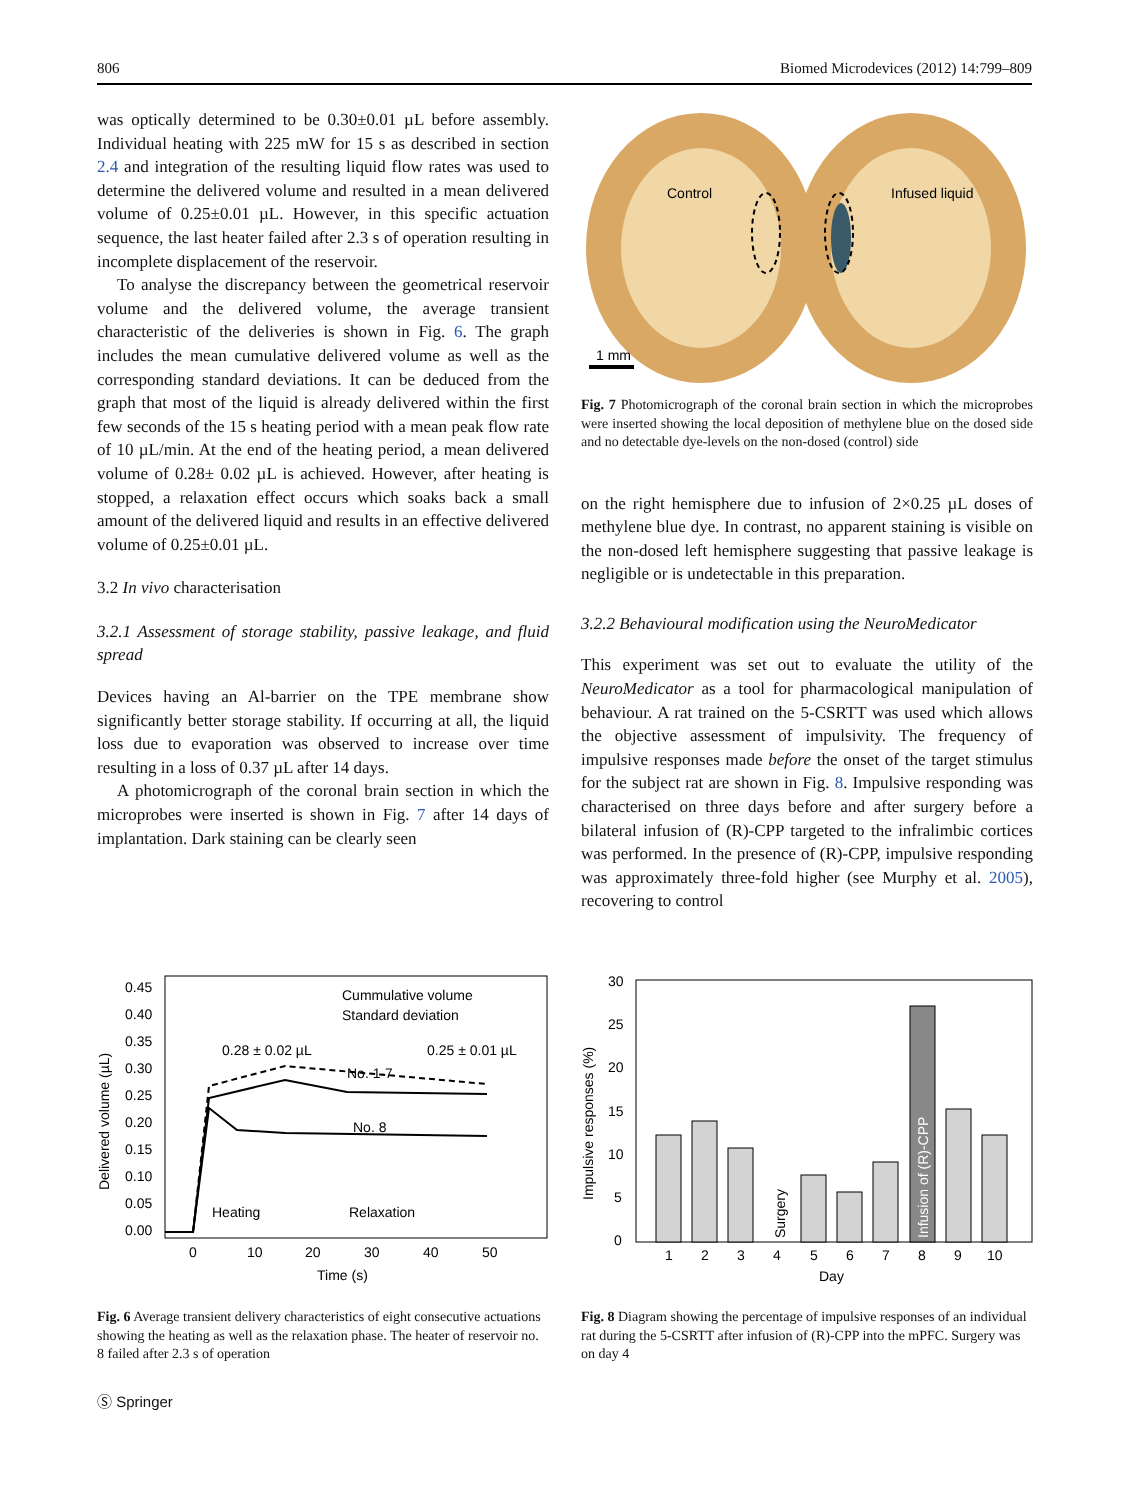806 Biomed Microdevices (2012) 14:799–809
was optically determined to be 0.30±0.01 µL before assembly. Individual heating with 225 mW for 15 s as described in section 2.4 and integration of the resulting liquid flow rates was used to determine the delivered volume and resulted in a mean delivered volume of 0.25±0.01 µL. However, in this specific actuation sequence, the last heater failed after 2.3 s of operation resulting in incomplete displacement of the reservoir.
To analyse the discrepancy between the geometrical reservoir volume and the delivered volume, the average transient characteristic of the deliveries is shown in Fig. 6. The graph includes the mean cumulative delivered volume as well as the corresponding standard deviations. It can be deduced from the graph that most of the liquid is already delivered within the first few seconds of the 15 s heating period with a mean peak flow rate of 10 µL/min. At the end of the heating period, a mean delivered volume of 0.28± 0.02 µL is achieved. However, after heating is stopped, a relaxation effect occurs which soaks back a small amount of the delivered liquid and results in an effective delivered volume of 0.25±0.01 µL.
3.2 In vivo characterisation
3.2.1 Assessment of storage stability, passive leakage, and fluid spread
Devices having an Al-barrier on the TPE membrane show significantly better storage stability. If occurring at all, the liquid loss due to evaporation was observed to increase over time resulting in a loss of 0.37 µL after 14 days.
A photomicrograph of the coronal brain section in which the microprobes were inserted is shown in Fig. 7 after 14 days of implantation. Dark staining can be clearly seen
Control
Infused liquid
1 mm
Fig. 7 Photomicrograph of the coronal brain section in which the microprobes were inserted showing the local deposition of methylene blue on the dosed side and no detectable dye-levels on the non-dosed (control) side
on the right hemisphere due to infusion of 2×0.25 µL doses of methylene blue dye. In contrast, no apparent staining is visible on the non-dosed left hemisphere suggesting that passive leakage is negligible or is undetectable in this preparation.
3.2.2 Behavioural modification using the NeuroMedicator
This experiment was set out to evaluate the utility of the NeuroMedicator as a tool for pharmacological manipulation of behaviour. A rat trained on the 5-CSRTT was used which allows the objective assessment of impulsivity. The frequency of impulsive responses made before the onset of the target stimulus for the subject rat are shown in Fig. 8. Impulsive responding was characterised on three days before and after surgery before a bilateral infusion of (R)-CPP targeted to the infralimbic cortices was performed. In the presence of (R)-CPP, impulsive responding was approximately three-fold higher (see Murphy et al. 2005), recovering to control
0.45
0.40
0.35
0.30
0.25
0.20
0.15
0.10
0.05
0.00
0
10
20
30
40
50
Time (s)
Cummulative volume
Standard deviation
0.28 ± 0.02 µL
0.25 ± 0.01 µL
No. 1-7
No. 8
Heating
Relaxation
Delivered volume (µL)
Fig. 6 Average transient delivery characteristics of eight consecutive actuations showing the heating as well as the relaxation phase. The heater of reservoir no. 8 failed after 2.3 s of operation
30
25
20
15
10
5
0
1
2
3
4
5
6
7
8
9
10
Day
Impulsive responses (%)
Surgery
Infusion of (R)-CPP
Fig. 8 Diagram showing the percentage of impulsive responses of an individual rat during the 5-CSRTT after infusion of (R)-CPP into the mPFC. Surgery was on day 4
Ⓢ Springer